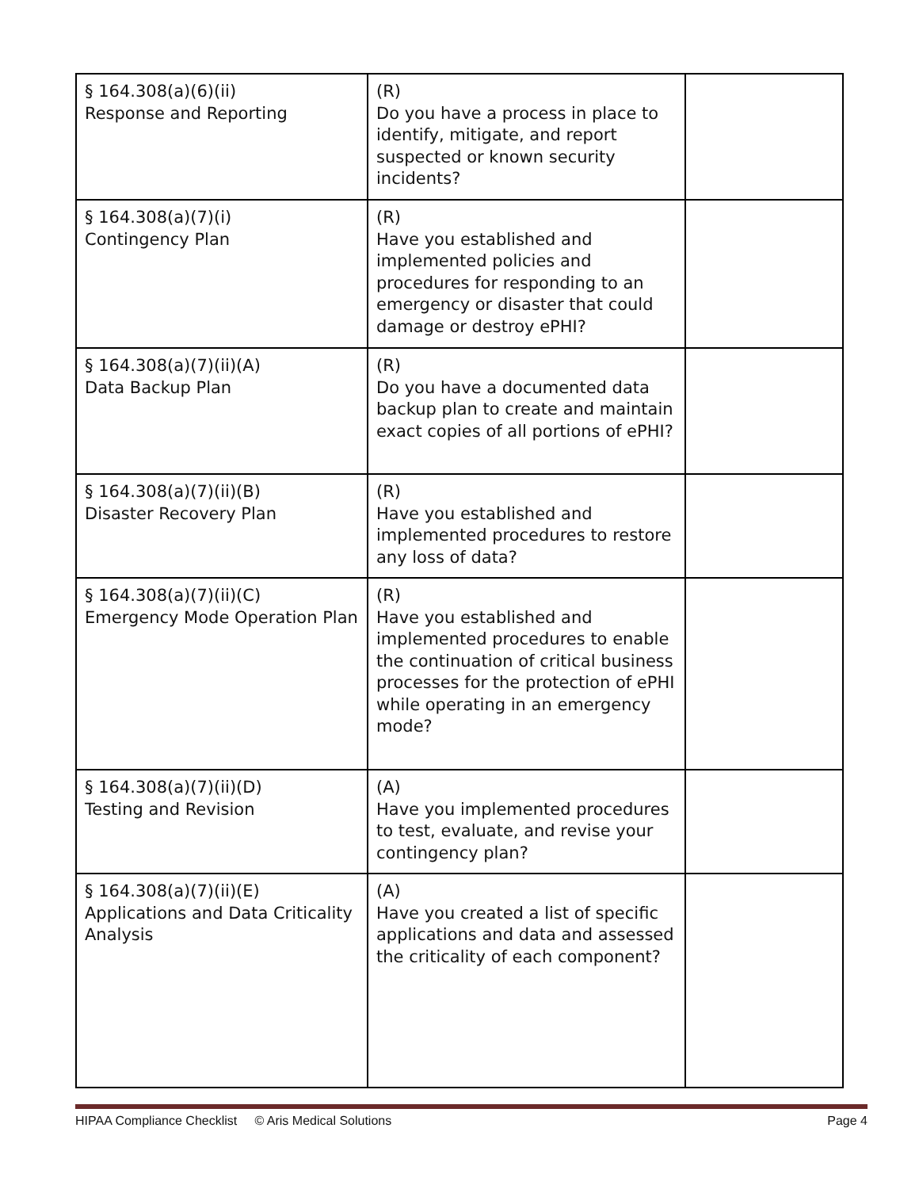| § 164.308(a)(6)(ii) Response and Reporting | (R) Do you have a process in place to identify, mitigate, and report suspected or known security incidents? | |
| § 164.308(a)(7)(i) Contingency Plan | (R) Have you established and implemented policies and procedures for responding to an emergency or disaster that could damage or destroy ePHI? | |
| § 164.308(a)(7)(ii)(A) Data Backup Plan | (R) Do you have a documented data backup plan to create and maintain exact copies of all portions of ePHI? | |
| § 164.308(a)(7)(ii)(B) Disaster Recovery Plan | (R) Have you established and implemented procedures to restore any loss of data? | |
| § 164.308(a)(7)(ii)(C) Emergency Mode Operation Plan | (R) Have you established and implemented procedures to enable the continuation of critical business processes for the protection of ePHI while operating in an emergency mode? | |
| § 164.308(a)(7)(ii)(D) Testing and Revision | (A) Have you implemented procedures to test, evaluate, and revise your contingency plan? | |
| § 164.308(a)(7)(ii)(E) Applications and Data Criticality Analysis | (A) Have you created a list of specific applications and data and assessed the criticality of each component? | |
HIPAA Compliance Checklist © Aris Medical Solutions Page 4